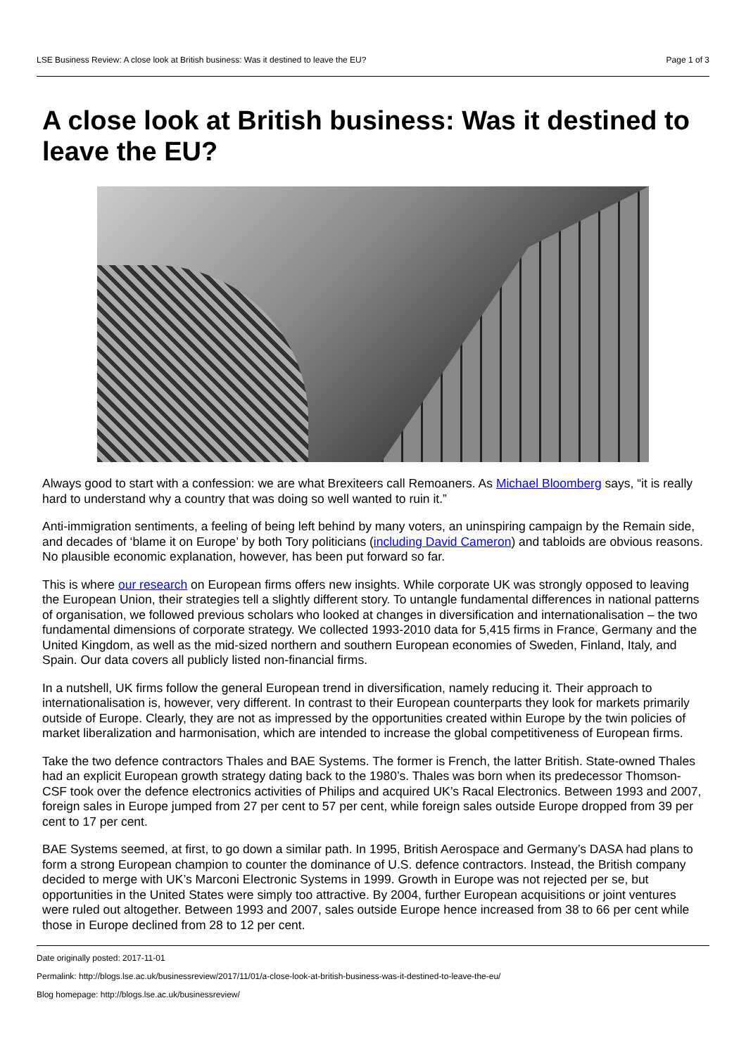LSE Business Review: A close look at British business: Was it destined to leave the EU? Page 1 of 3
A close look at British business: Was it destined to leave the EU?
Always good to start with a confession: we are what Brexiteers call Remoaners. As Michael Bloomberg says, “it is really hard to understand why a country that was doing so well wanted to ruin it.”
Anti-immigration sentiments, a feeling of being left behind by many voters, an uninspiring campaign by the Remain side, and decades of ‘blame it on Europe’ by both Tory politicians (including David Cameron) and tabloids are obvious reasons. No plausible economic explanation, however, has been put forward so far.
This is where our research on European firms offers new insights. While corporate UK was strongly opposed to leaving the European Union, their strategies tell a slightly different story. To untangle fundamental differences in national patterns of organisation, we followed previous scholars who looked at changes in diversification and internationalisation – the two fundamental dimensions of corporate strategy. We collected 1993-2010 data for 5,415 firms in France, Germany and the United Kingdom, as well as the mid-sized northern and southern European economies of Sweden, Finland, Italy, and Spain. Our data covers all publicly listed non-financial firms.
In a nutshell, UK firms follow the general European trend in diversification, namely reducing it. Their approach to internationalisation is, however, very different. In contrast to their European counterparts they look for markets primarily outside of Europe. Clearly, they are not as impressed by the opportunities created within Europe by the twin policies of market liberalization and harmonisation, which are intended to increase the global competitiveness of European firms.
Take the two defence contractors Thales and BAE Systems. The former is French, the latter British. State-owned Thales had an explicit European growth strategy dating back to the 1980’s. Thales was born when its predecessor Thomson-CSF took over the defence electronics activities of Philips and acquired UK’s Racal Electronics. Between 1993 and 2007, foreign sales in Europe jumped from 27 per cent to 57 per cent, while foreign sales outside Europe dropped from 39 per cent to 17 per cent.
BAE Systems seemed, at first, to go down a similar path. In 1995, British Aerospace and Germany’s DASA had plans to form a strong European champion to counter the dominance of U.S. defence contractors. Instead, the British company decided to merge with UK’s Marconi Electronic Systems in 1999. Growth in Europe was not rejected per se, but opportunities in the United States were simply too attractive. By 2004, further European acquisitions or joint ventures were ruled out altogether. Between 1993 and 2007, sales outside Europe hence increased from 38 to 66 per cent while those in Europe declined from 28 to 12 per cent.
Date originally posted: 2017-11-01
Permalink: http://blogs.lse.ac.uk/businessreview/2017/11/01/a-close-look-at-british-business-was-it-destined-to-leave-the-eu/
Blog homepage: http://blogs.lse.ac.uk/businessreview/